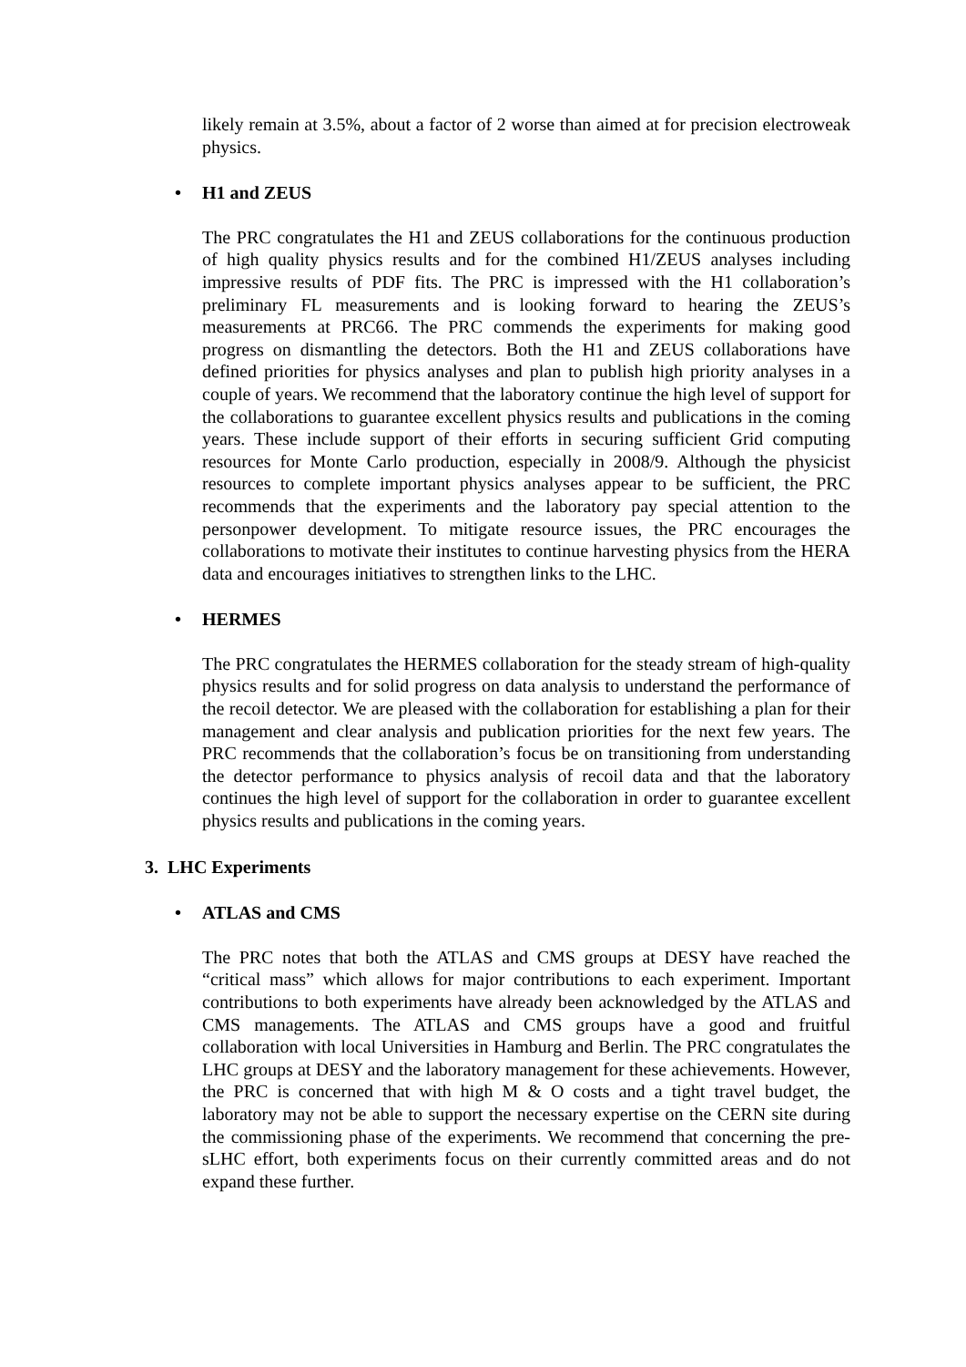likely remain at 3.5%, about a factor of 2 worse than aimed at for precision electroweak physics.
• H1 and ZEUS
The PRC congratulates the H1 and ZEUS collaborations for the continuous production of high quality physics results and for the combined H1/ZEUS analyses including impressive results of PDF fits. The PRC is impressed with the H1 collaboration’s preliminary FL measurements and is looking forward to hearing the ZEUS’s measurements at PRC66. The PRC commends the experiments for making good progress on dismantling the detectors. Both the H1 and ZEUS collaborations have defined priorities for physics analyses and plan to publish high priority analyses in a couple of years. We recommend that the laboratory continue the high level of support for the collaborations to guarantee excellent physics results and publications in the coming years. These include support of their efforts in securing sufficient Grid computing resources for Monte Carlo production, especially in 2008/9. Although the physicist resources to complete important physics analyses appear to be sufficient, the PRC recommends that the experiments and the laboratory pay special attention to the personpower development. To mitigate resource issues, the PRC encourages the collaborations to motivate their institutes to continue harvesting physics from the HERA data and encourages initiatives to strengthen links to the LHC.
• HERMES
The PRC congratulates the HERMES collaboration for the steady stream of high-quality physics results and for solid progress on data analysis to understand the performance of the recoil detector. We are pleased with the collaboration for establishing a plan for their management and clear analysis and publication priorities for the next few years. The PRC recommends that the collaboration’s focus be on transitioning from understanding the detector performance to physics analysis of recoil data and that the laboratory continues the high level of support for the collaboration in order to guarantee excellent physics results and publications in the coming years.
3. LHC Experiments
• ATLAS and CMS
The PRC notes that both the ATLAS and CMS groups at DESY have reached the “critical mass” which allows for major contributions to each experiment. Important contributions to both experiments have already been acknowledged by the ATLAS and CMS managements. The ATLAS and CMS groups have a good and fruitful collaboration with local Universities in Hamburg and Berlin. The PRC congratulates the LHC groups at DESY and the laboratory management for these achievements. However, the PRC is concerned that with high M & O costs and a tight travel budget, the laboratory may not be able to support the necessary expertise on the CERN site during the commissioning phase of the experiments. We recommend that concerning the pre-sLHC effort, both experiments focus on their currently committed areas and do not expand these further.